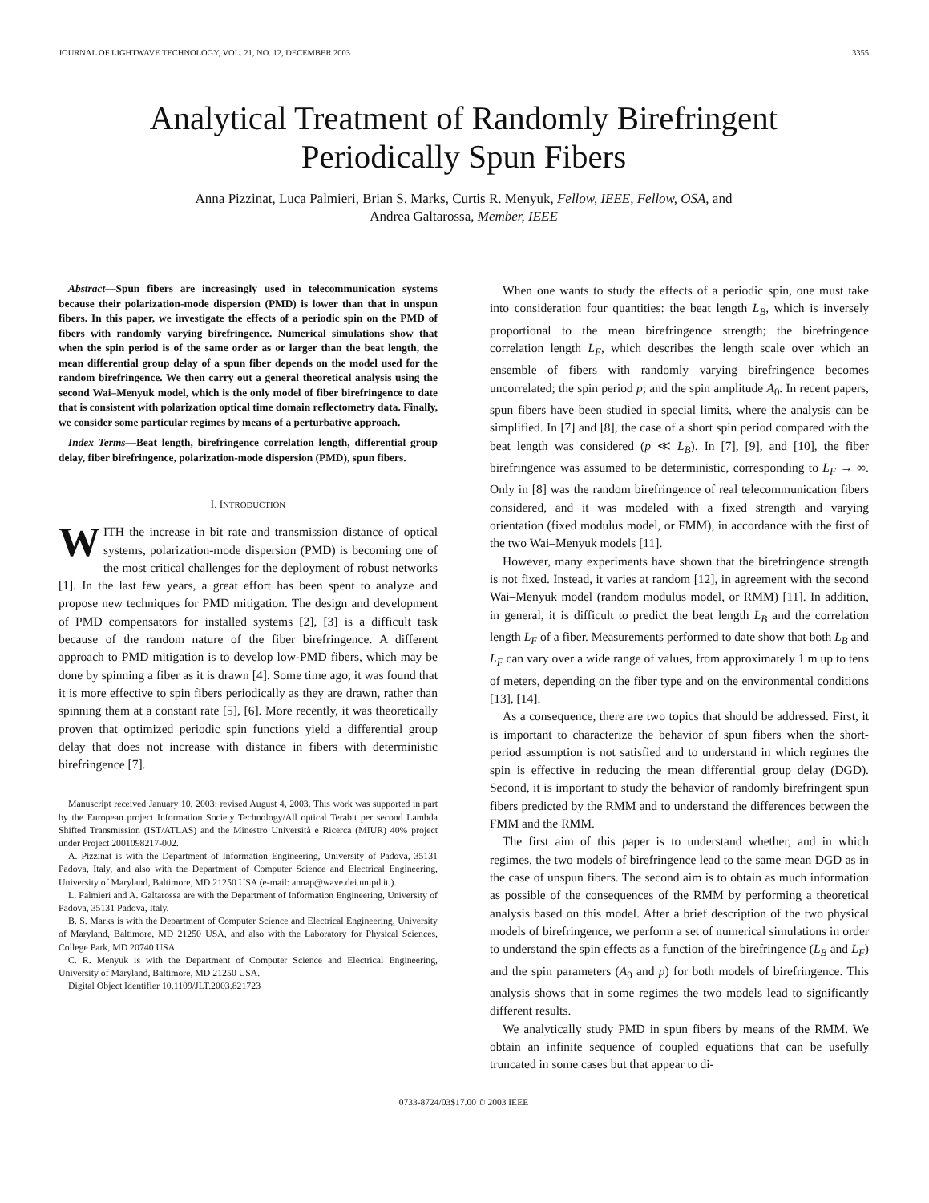JOURNAL OF LIGHTWAVE TECHNOLOGY, VOL. 21, NO. 12, DECEMBER 2003 3355
Analytical Treatment of Randomly Birefringent
Periodically Spun Fibers
Anna Pizzinat, Luca Palmieri, Brian S. Marks, Curtis R. Menyuk, Fellow, IEEE, Fellow, OSA, and
Andrea Galtarossa, Member, IEEE
Abstract—Spun fibers are increasingly used in telecommunication systems because their polarization-mode dispersion (PMD) is lower than that in unspun fibers. In this paper, we investigate the effects of a periodic spin on the PMD of fibers with randomly varying birefringence. Numerical simulations show that when the spin period is of the same order as or larger than the beat length, the mean differential group delay of a spun fiber depends on the model used for the random birefringence. We then carry out a general theoretical analysis using the second Wai–Menyuk model, which is the only model of fiber birefringence to date that is consistent with polarization optical time domain reflectometry data. Finally, we consider some particular regimes by means of a perturbative approach.
Index Terms—Beat length, birefringence correlation length, differential group delay, fiber birefringence, polarization-mode dispersion (PMD), spun fibers.
I. INTRODUCTION
WITH the increase in bit rate and transmission distance of optical systems, polarization-mode dispersion (PMD) is becoming one of the most critical challenges for the deployment of robust networks [1]. In the last few years, a great effort has been spent to analyze and propose new techniques for PMD mitigation. The design and development of PMD compensators for installed systems [2], [3] is a difficult task because of the random nature of the fiber birefringence. A different approach to PMD mitigation is to develop low-PMD fibers, which may be done by spinning a fiber as it is drawn [4]. Some time ago, it was found that it is more effective to spin fibers periodically as they are drawn, rather than spinning them at a constant rate [5], [6]. More recently, it was theoretically proven that optimized periodic spin functions yield a differential group delay that does not increase with distance in fibers with deterministic birefringence [7].
Manuscript received January 10, 2003; revised August 4, 2003. This work was supported in part by the European project Information Society Technology/All optical Terabit per second Lambda Shifted Transmission (IST/ATLAS) and the Minestro Università e Ricerca (MIUR) 40% project under Project 2001098217-002.
A. Pizzinat is with the Department of Information Engineering, University of Padova, 35131 Padova, Italy, and also with the Department of Computer Science and Electrical Engineering, University of Maryland, Baltimore, MD 21250 USA (e-mail: annap@wave.dei.unipd.it.).
L. Palmieri and A. Galtarossa are with the Department of Information Engineering, University of Padova, 35131 Padova, Italy.
B. S. Marks is with the Department of Computer Science and Electrical Engineering, University of Maryland, Baltimore, MD 21250 USA, and also with the Laboratory for Physical Sciences, College Park, MD 20740 USA.
C. R. Menyuk is with the Department of Computer Science and Electrical Engineering, University of Maryland, Baltimore, MD 21250 USA.
Digital Object Identifier 10.1109/JLT.2003.821723
When one wants to study the effects of a periodic spin, one must take into consideration four quantities: the beat length L<sub>B</sub>, which is inversely proportional to the mean birefringence strength; the birefringence correlation length L<sub>F</sub>, which describes the length scale over which an ensemble of fibers with randomly varying birefringence becomes uncorrelated; the spin period p; and the spin amplitude A<sub>0</sub>. In recent papers, spun fibers have been studied in special limits, where the analysis can be simplified. In [7] and [8], the case of a short spin period compared with the beat length was considered (p ≪ L<sub>B</sub>). In [7], [9], and [10], the fiber birefringence was assumed to be deterministic, corresponding to L<sub>F</sub> → ∞. Only in [8] was the random birefringence of real telecommunication fibers considered, and it was modeled with a fixed strength and varying orientation (fixed modulus model, or FMM), in accordance with the first of the two Wai–Menyuk models [11].
However, many experiments have shown that the birefringence strength is not fixed. Instead, it varies at random [12], in agreement with the second Wai–Menyuk model (random modulus model, or RMM) [11]. In addition, in general, it is difficult to predict the beat length L<sub>B</sub> and the correlation length L<sub>F</sub> of a fiber. Measurements performed to date show that both L<sub>B</sub> and L<sub>F</sub> can vary over a wide range of values, from approximately 1 m up to tens of meters, depending on the fiber type and on the environmental conditions [13], [14].
As a consequence, there are two topics that should be addressed. First, it is important to characterize the behavior of spun fibers when the short-period assumption is not satisfied and to understand in which regimes the spin is effective in reducing the mean differential group delay (DGD). Second, it is important to study the behavior of randomly birefringent spun fibers predicted by the RMM and to understand the differences between the FMM and the RMM.
The first aim of this paper is to understand whether, and in which regimes, the two models of birefringence lead to the same mean DGD as in the case of unspun fibers. The second aim is to obtain as much information as possible of the consequences of the RMM by performing a theoretical analysis based on this model. After a brief description of the two physical models of birefringence, we perform a set of numerical simulations in order to understand the spin effects as a function of the birefringence (L<sub>B</sub> and L<sub>F</sub>) and the spin parameters (A<sub>0</sub> and p) for both models of birefringence. This analysis shows that in some regimes the two models lead to significantly different results.
We analytically study PMD in spun fibers by means of the RMM. We obtain an infinite sequence of coupled equations that can be usefully truncated in some cases but that appear to di-
0733-8724/03$17.00 © 2003 IEEE